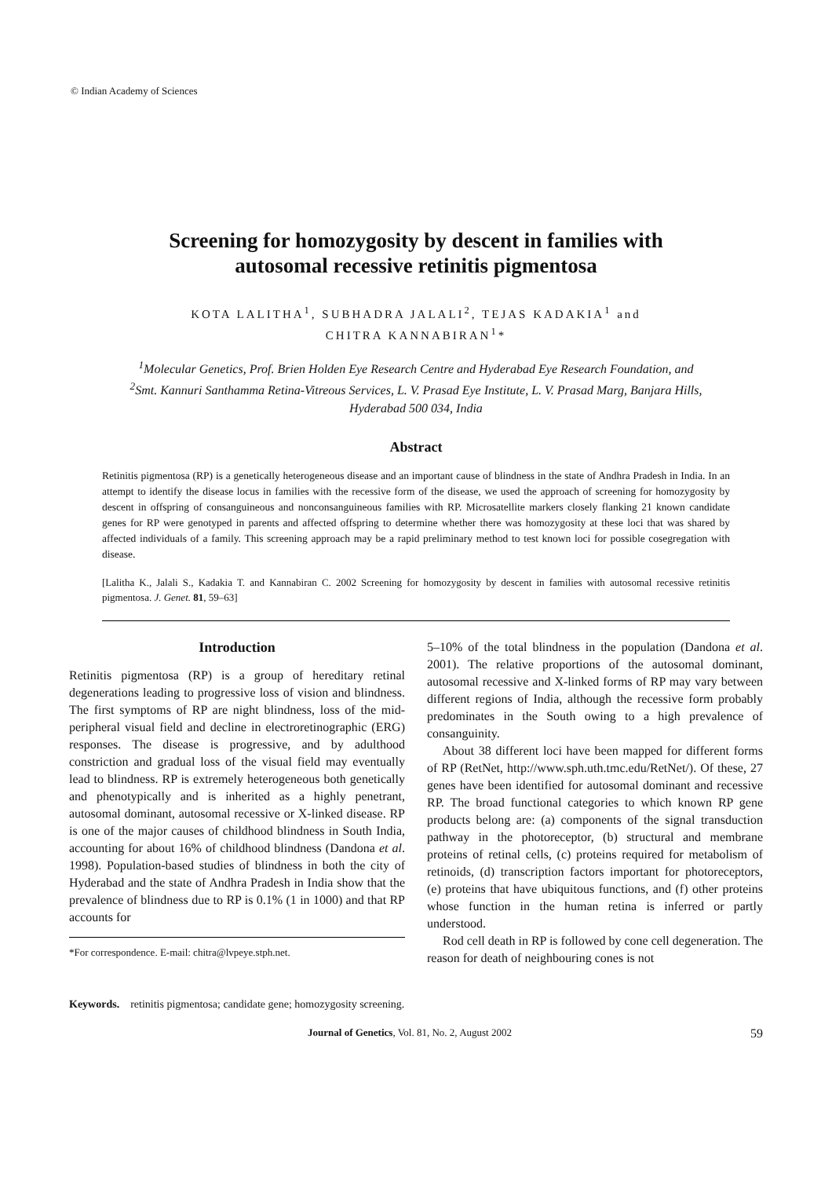© Indian Academy of Sciences
Screening for homozygosity by descent in families with
autosomal recessive retinitis pigmentosa
KOTA LALITHA<sup>1</sup>, SUBHADRA JALALI<sup>2</sup>, TEJAS KADAKIA<sup>1</sup> and
CHITRA KANNABIRAN<sup>1</sup>*
<sup>1</sup> Molecular Genetics, Prof. Brien Holden Eye Research Centre and Hyderabad Eye Research Foundation, and
<sup>2</sup> Smt. Kannuri Santhamma Retina-Vitreous Services, L. V. Prasad Eye Institute, L. V. Prasad Marg, Banjara Hills,
Hyderabad 500 034, India
Abstract
Retinitis pigmentosa (RP) is a genetically heterogeneous disease and an important cause of blindness in the state of Andhra Pradesh in India. In an attempt to identify the disease locus in families with the recessive form of the disease, we used the approach of screening for homozygosity by descent in offspring of consanguineous and nonconsanguineous families with RP. Microsatellite markers closely flanking 21 known candidate genes for RP were genotyped in parents and affected offspring to determine whether there was homozygosity at these loci that was shared by affected individuals of a family. This screening approach may be a rapid preliminary method to test known loci for possible cosegregation with disease.
[Lalitha K., Jalali S., Kadakia T. and Kannabiran C. 2002 Screening for homozygosity by descent in families with autosomal recessive retinitis pigmentosa. J. Genet. 81, 59–63]
Introduction
Retinitis pigmentosa (RP) is a group of hereditary retinal degenerations leading to progressive loss of vision and blindness. The first symptoms of RP are night blindness, loss of the mid-peripheral visual field and decline in electroretinographic (ERG) responses. The disease is progressive, and by adulthood constriction and gradual loss of the visual field may eventually lead to blindness. RP is extremely heterogeneous both genetically and phenotypically and is inherited as a highly penetrant, autosomal dominant, autosomal recessive or X-linked disease. RP is one of the major causes of childhood blindness in South India, accounting for about 16% of childhood blindness (Dandona et al. 1998). Population-based studies of blindness in both the city of Hyderabad and the state of Andhra Pradesh in India show that the prevalence of blindness due to RP is 0.1% (1 in 1000) and that RP accounts for
*For correspondence. E-mail: chitra@lvpeye.stph.net.
5–10% of the total blindness in the population (Dandona et al. 2001). The relative proportions of the autosomal dominant, autosomal recessive and X-linked forms of RP may vary between different regions of India, although the recessive form probably predominates in the South owing to a high prevalence of consanguinity.
About 38 different loci have been mapped for different forms of RP (RetNet, http://www.sph.uth.tmc.edu/RetNet/). Of these, 27 genes have been identified for autosomal dominant and recessive RP. The broad functional categories to which known RP gene products belong are: (a) components of the signal transduction pathway in the photoreceptor, (b) structural and membrane proteins of retinal cells, (c) proteins required for metabolism of retinoids, (d) transcription factors important for photoreceptors, (e) proteins that have ubiquitous functions, and (f) other proteins whose function in the human retina is inferred or partly understood.
Rod cell death in RP is followed by cone cell degeneration. The reason for death of neighbouring cones is not
Keywords. retinitis pigmentosa; candidate gene; homozygosity screening.
Journal of Genetics, Vol. 81, No. 2, August 2002 59